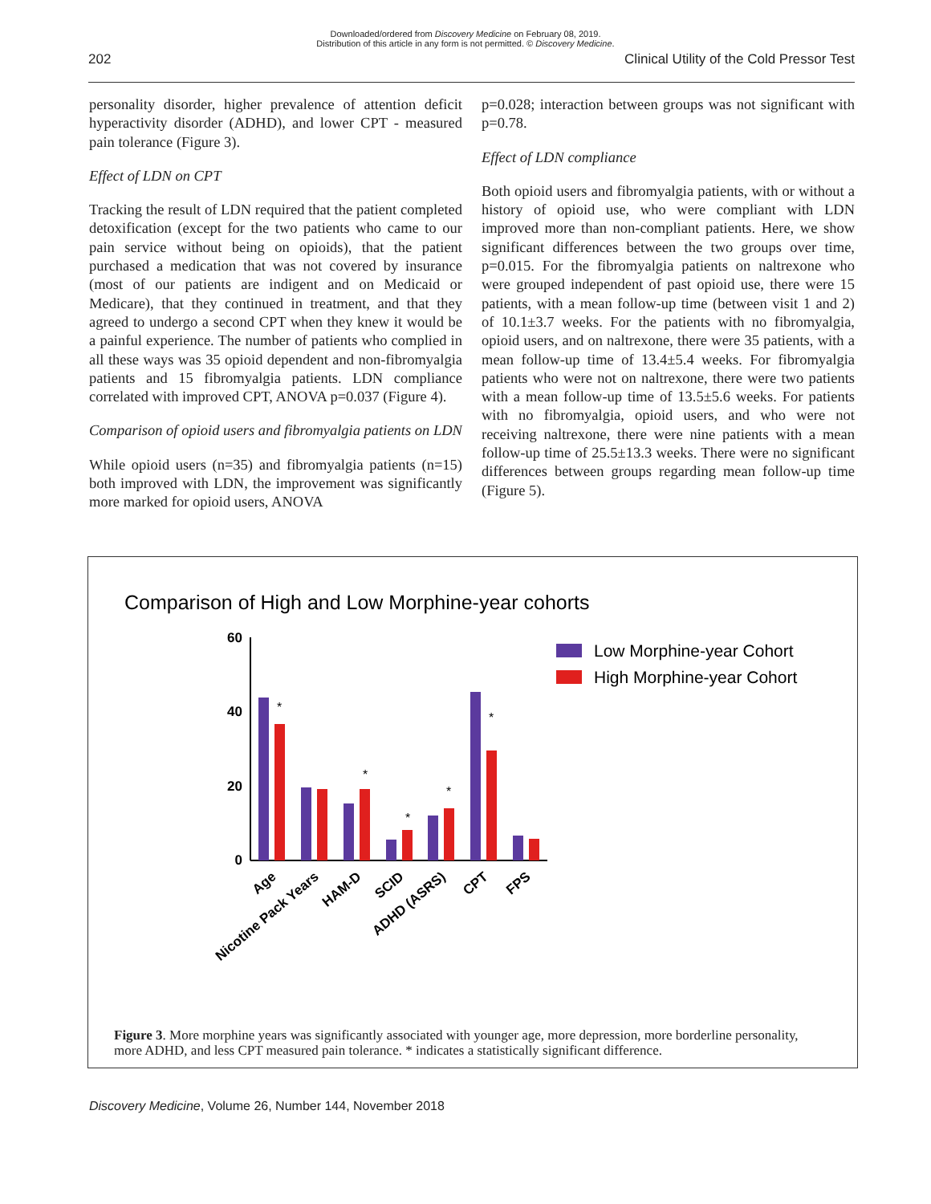Downloaded/ordered from Discovery Medicine on February 08, 2019.
Distribution of this article in any form is not permitted. © Discovery Medicine.
202 Clinical Utility of the Cold Pressor Test
personality disorder, higher prevalence of attention deficit hyperactivity disorder (ADHD), and lower CPT - measured pain tolerance (Figure 3).
Effect of LDN on CPT
Tracking the result of LDN required that the patient completed detoxification (except for the two patients who came to our pain service without being on opioids), that the patient purchased a medication that was not covered by insurance (most of our patients are indigent and on Medicaid or Medicare), that they continued in treatment, and that they agreed to undergo a second CPT when they knew it would be a painful experience. The number of patients who complied in all these ways was 35 opioid dependent and non-fibromyalgia patients and 15 fibromyalgia patients. LDN compliance correlated with improved CPT, ANOVA p=0.037 (Figure 4).
Comparison of opioid users and fibromyalgia patients on LDN
While opioid users (n=35) and fibromyalgia patients (n=15) both improved with LDN, the improvement was significantly more marked for opioid users, ANOVA
p=0.028; interaction between groups was not significant with p=0.78.
Effect of LDN compliance
Both opioid users and fibromyalgia patients, with or without a history of opioid use, who were compliant with LDN improved more than non-compliant patients. Here, we show significant differences between the two groups over time, p=0.015. For the fibromyalgia patients on naltrexone who were grouped independent of past opioid use, there were 15 patients, with a mean follow-up time (between visit 1 and 2) of 10.1±3.7 weeks. For the patients with no fibromyalgia, opioid users, and on naltrexone, there were 35 patients, with a mean follow-up time of 13.4±5.4 weeks. For fibromyalgia patients who were not on naltrexone, there were two patients with a mean follow-up time of 13.5±5.6 weeks. For patients with no fibromyalgia, opioid users, and who were not receiving naltrexone, there were nine patients with a mean follow-up time of 25.5±13.3 weeks. There were no significant differences between groups regarding mean follow-up time (Figure 5).
Comparison of High and Low Morphine-year cohorts
60
40
20
0
*
*
*
*
*
Low Morphine-year Cohort
High Morphine-year Cohort
Age
Nicotine Pack Years
HAM-D
SCID
ADHD (ASRS)
CPT
FPS
Figure 3. More morphine years was significantly associated with younger age, more depression, more borderline personality, more ADHD, and less CPT measured pain tolerance. * indicates a statistically significant difference.
Discovery Medicine, Volume 26, Number 144, November 2018